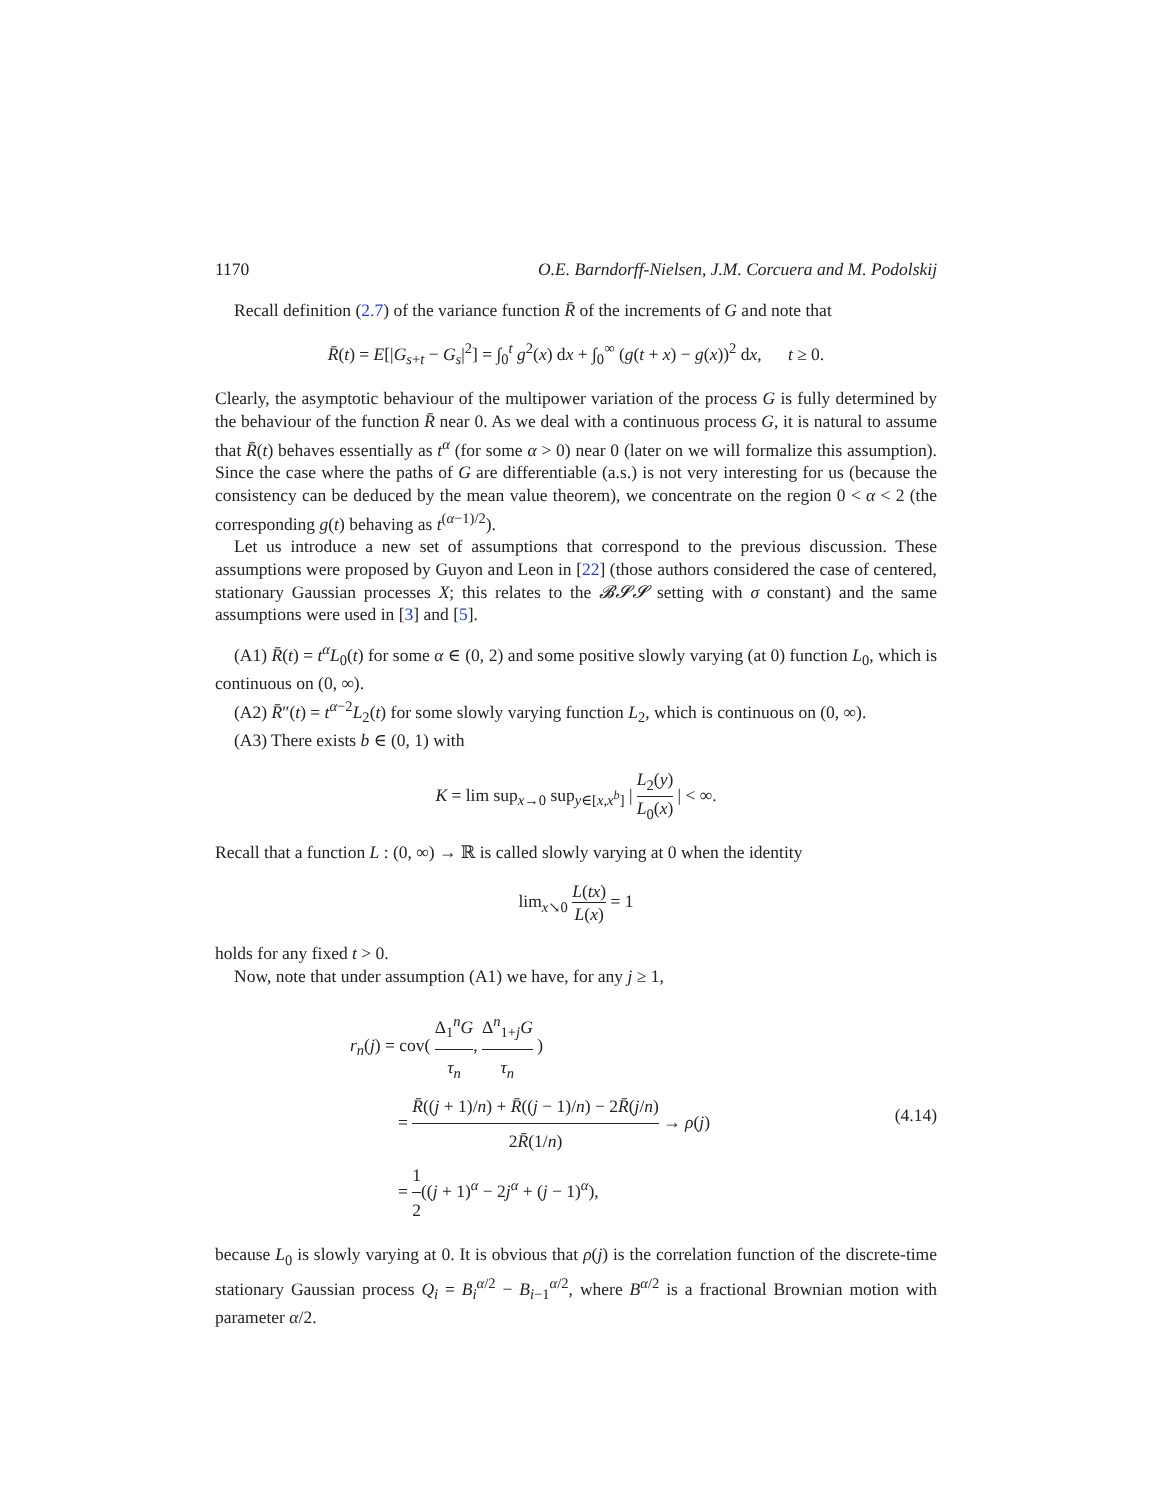1170 O.E. Barndorff-Nielsen, J.M. Corcuera and M. Podolskij
Recall definition (2.7) of the variance function R̄ of the increments of G and note that
R̄(t) = E[|G<sub>s+t</sub> − G<sub>s</sub>|<sup>2</sup>] = ∫<sub>0</sub><sup>t</sup> g<sup>2</sup>(x) dx + ∫<sub>0</sub><sup>∞</sup> (g(t + x) − g(x))<sup>2</sup> dx, t ≥ 0.
Clearly, the asymptotic behaviour of the multipower variation of the process G is fully determined by the behaviour of the function R̄ near 0. As we deal with a continuous process G, it is natural to assume that R̄(t) behaves essentially as t<sup>α</sup> (for some α > 0) near 0 (later on we will formalize this assumption). Since the case where the paths of G are differentiable (a.s.) is not very interesting for us (because the consistency can be deduced by the mean value theorem), we concentrate on the region 0 < α < 2 (the corresponding g(t) behaving as t<sup>(α−1)/2</sup>).
Let us introduce a new set of assumptions that correspond to the previous discussion. These assumptions were proposed by Guyon and Leon in [22] (those authors considered the case of centered, stationary Gaussian processes X; this relates to the 𝓑𝓢𝓢 setting with σ constant) and the same assumptions were used in [3] and [5].
(A1) R̄(t) = t<sup>α</sup>L<sub>0</sub>(t) for some α ∈ (0, 2) and some positive slowly varying (at 0) function L<sub>0</sub>, which is continuous on (0, ∞).
(A2) R̄″(t) = t<sup>α−2</sup>L<sub>2</sub>(t) for some slowly varying function L<sub>2</sub>, which is continuous on (0, ∞).
(A3) There exists b ∈ (0, 1) with
K = lim sup<sub>x→0</sub> sup<sub>y∈[x,x<sup>b</sup>]</sub> | L<sub>2</sub>(y) L<sub>0</sub>(x) | < ∞.
Recall that a function L : (0, ∞) → ℝ is called slowly varying at 0 when the identity
lim<sub>x↘0</sub> L(tx) L(x) = 1
holds for any fixed t > 0.
Now, note that under assumption (A1) we have, for any j ≥ 1,
r<sub>n</sub>(j) = cov( Δ<sub>1</sub><sup>n</sup>G τ<sub>n</sub>, Δ<sup>n</sup><sub>1+j</sub>G τ<sub>n</sub> )
= R̄((j + 1)/n) + R̄((j − 1)/n) − 2R̄(j/n) 2R̄(1/n) → ρ(j)
= 1 2((j + 1)<sup>α</sup> − 2j<sup>α</sup> + (j − 1)<sup>α</sup>),
(4.14)
because L<sub>0</sub> is slowly varying at 0. It is obvious that ρ(j) is the correlation function of the discrete-time stationary Gaussian process Q<sub>i</sub> = B<sub>i</sub><sup>α/2</sup> − B<sub>i−1</sub><sup>α/2</sup>, where B<sup>α/2</sup> is a fractional Brownian motion with parameter α/2.